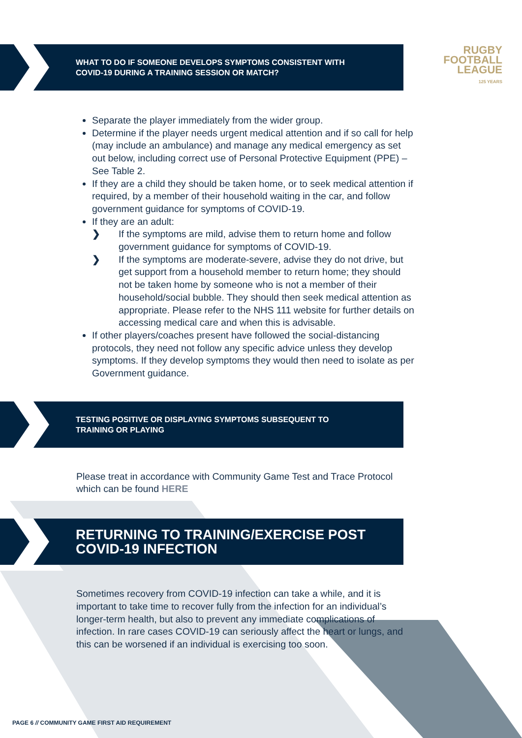RUGBY
FOOTBALL
LEAGUE
125 YEARS
WHAT TO DO IF SOMEONE DEVELOPS SYMPTOMS CONSISTENT WITH
COVID-19 DURING A TRAINING SESSION OR MATCH?
Separate the player immediately from the wider group.
Determine if the player needs urgent medical attention and if so call for help (may include an ambulance) and manage any medical emergency as set out below, including correct use of Personal Protective Equipment (PPE) – See Table 2.
If they are a child they should be taken home, or to seek medical attention if required, by a member of their household waiting in the car, and follow government guidance for symptoms of COVID-19.
If they are an adult:
❯ If the symptoms are mild, advise them to return home and follow government guidance for symptoms of COVID-19.
❯ If the symptoms are moderate-severe, advise they do not drive, but get support from a household member to return home; they should not be taken home by someone who is not a member of their household/social bubble. They should then seek medical attention as appropriate. Please refer to the NHS 111 website for further details on accessing medical care and when this is advisable.
If other players/coaches present have followed the social-distancing protocols, they need not follow any specific advice unless they develop symptoms. If they develop symptoms they would then need to isolate as per Government guidance.
TESTING POSITIVE OR DISPLAYING SYMPTOMS SUBSEQUENT TO
TRAINING OR PLAYING
Please treat in accordance with Community Game Test and Trace Protocol which can be found HERE
RETURNING TO TRAINING/EXERCISE POST
COVID-19 INFECTION
Sometimes recovery from COVID-19 infection can take a while, and it is important to take time to recover fully from the infection for an individual’s longer-term health, but also to prevent any immediate complications of infection. In rare cases COVID-19 can seriously affect the heart or lungs, and this can be worsened if an individual is exercising too soon.
PAGE 6 // COMMUNITY GAME FIRST AID REQUIREMENT